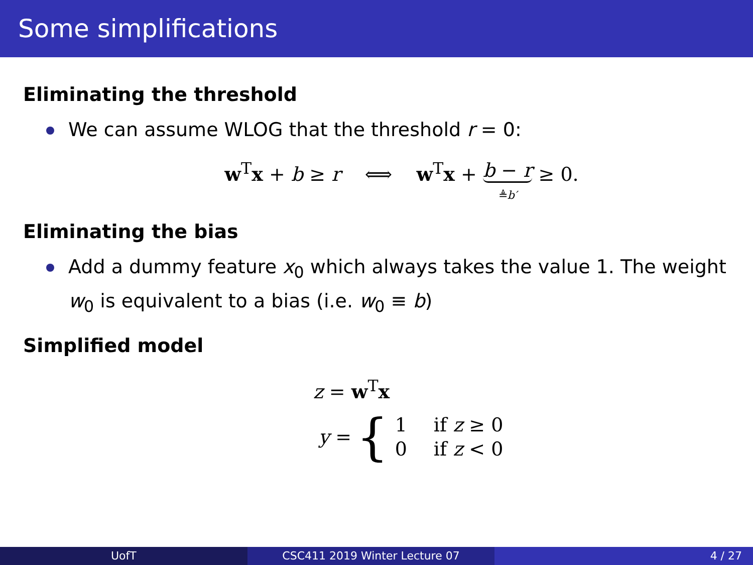Some simplifications
Eliminating the threshold
We can assume WLOG that the threshold r = 0:
w<sup>T</sup>x + b ≥ r ⟺ w<sup>T</sup>x + b − r
≜b′ ≥ 0.
Eliminating the bias
Add a dummy feature x<sub>0</sub> which always takes the value 1. The weight w<sub>0</sub> is equivalent to a bias (i.e. w<sub>0</sub> ≡ b)
Simplified model
z = w<sup>T</sup>x
y = {
| 1 | if z ≥ 0 |
| 0 | if z < 0 |
UofT CSC411 2019 Winter Lecture 07 4 / 27